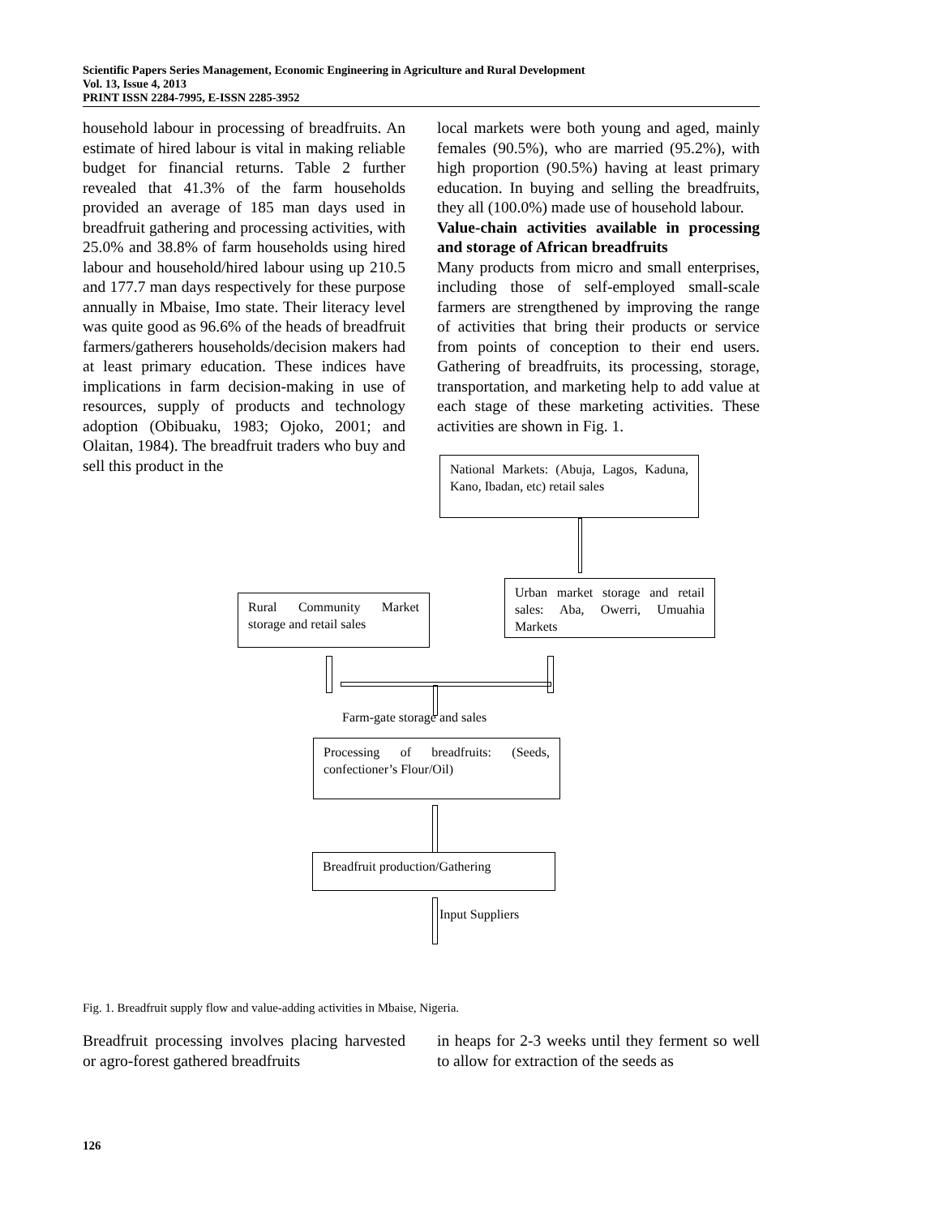Scientific Papers Series Management, Economic Engineering in Agriculture and Rural Development
Vol. 13, Issue 4, 2013
PRINT ISSN 2284-7995, E-ISSN 2285-3952
household labour in processing of breadfruits. An estimate of hired labour is vital in making reliable budget for financial returns. Table 2 further revealed that 41.3% of the farm households provided an average of 185 man days used in breadfruit gathering and processing activities, with 25.0% and 38.8% of farm households using hired labour and household/hired labour using up 210.5 and 177.7 man days respectively for these purpose annually in Mbaise, Imo state. Their literacy level was quite good as 96.6% of the heads of breadfruit farmers/gatherers households/decision makers had at least primary education. These indices have implications in farm decision-making in use of resources, supply of products and technology adoption (Obibuaku, 1983; Ojoko, 2001; and Olaitan, 1984). The breadfruit traders who buy and sell this product in the
local markets were both young and aged, mainly females (90.5%), who are married (95.2%), with high proportion (90.5%) having at least primary education. In buying and selling the breadfruits, they all (100.0%) made use of household labour.
Value-chain activities available in processing and storage of African breadfruits
Many products from micro and small enterprises, including those of self-employed small-scale farmers are strengthened by improving the range of activities that bring their products or service from points of conception to their end users. Gathering of breadfruits, its processing, storage, transportation, and marketing help to add value at each stage of these marketing activities. These activities are shown in Fig. 1.
National Markets: (Abuja, Lagos, Kaduna, Kano, Ibadan, etc) retail sales
Urban market storage and retail sales: Aba, Owerri, Umuahia Markets
Rural Community Market storage and retail sales
Farm-gate storage and sales
Processing of breadfruits: (Seeds, confectioner’s Flour/Oil)
Breadfruit production/Gathering
Input Suppliers
Fig. 1. Breadfruit supply flow and value-adding activities in Mbaise, Nigeria.
Breadfruit processing involves placing harvested or agro-forest gathered breadfruits
in heaps for 2-3 weeks until they ferment so well to allow for extraction of the seeds as
126